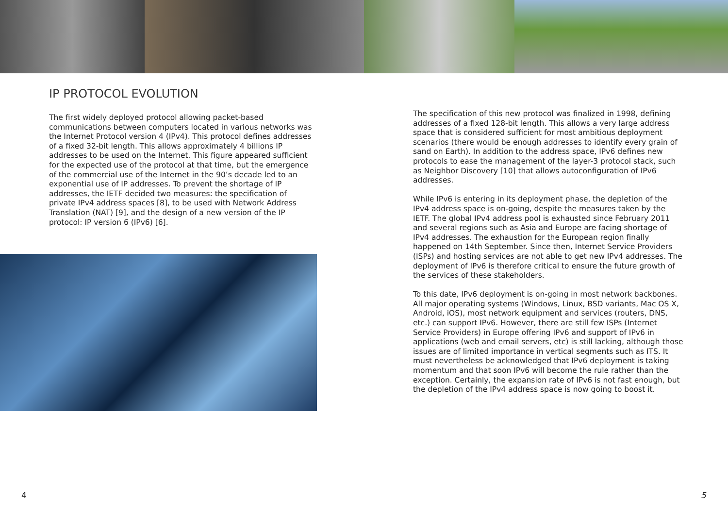IP PROTOCOL EVOLUTION
The first widely deployed protocol allowing packet-based communications between computers located in various networks was the Internet Protocol version 4 (IPv4). This protocol defines addresses of a fixed 32-bit length. This allows approximately 4 billions IP addresses to be used on the Internet. This figure appeared sufficient for the expected use of the protocol at that time, but the emergence of the commercial use of the Internet in the 90’s decade led to an exponential use of IP addresses. To prevent the shortage of IP addresses, the IETF decided two measures: the specification of private IPv4 address spaces [8], to be used with Network Address Translation (NAT) [9], and the design of a new version of the IP protocol: IP version 6 (IPv6) [6].
The specification of this new protocol was finalized in 1998, defining addresses of a fixed 128-bit length. This allows a very large address space that is considered sufficient for most ambitious deployment scenarios (there would be enough addresses to identify every grain of sand on Earth). In addition to the address space, IPv6 defines new protocols to ease the management of the layer-3 protocol stack, such as Neighbor Discovery [10] that allows autoconfiguration of IPv6 addresses.
While IPv6 is entering in its deployment phase, the depletion of the IPv4 address space is on-going, despite the measures taken by the IETF. The global IPv4 address pool is exhausted since February 2011 and several regions such as Asia and Europe are facing shortage of IPv4 addresses. The exhaustion for the European region finally happened on 14th September. Since then, Internet Service Providers (ISPs) and hosting services are not able to get new IPv4 addresses. The deployment of IPv6 is therefore critical to ensure the future growth of the services of these stakeholders.
To this date, IPv6 deployment is on-going in most network backbones. All major operating systems (Windows, Linux, BSD variants, Mac OS X, Android, iOS), most network equipment and services (routers, DNS, etc.) can support IPv6. However, there are still few ISPs (Internet Service Providers) in Europe offering IPv6 and support of IPv6 in applications (web and email servers, etc) is still lacking, although those issues are of limited importance in vertical segments such as ITS. It must nevertheless be acknowledged that IPv6 deployment is taking momentum and that soon IPv6 will become the rule rather than the exception. Certainly, the expansion rate of IPv6 is not fast enough, but the depletion of the IPv4 address space is now going to boost it.
4 5